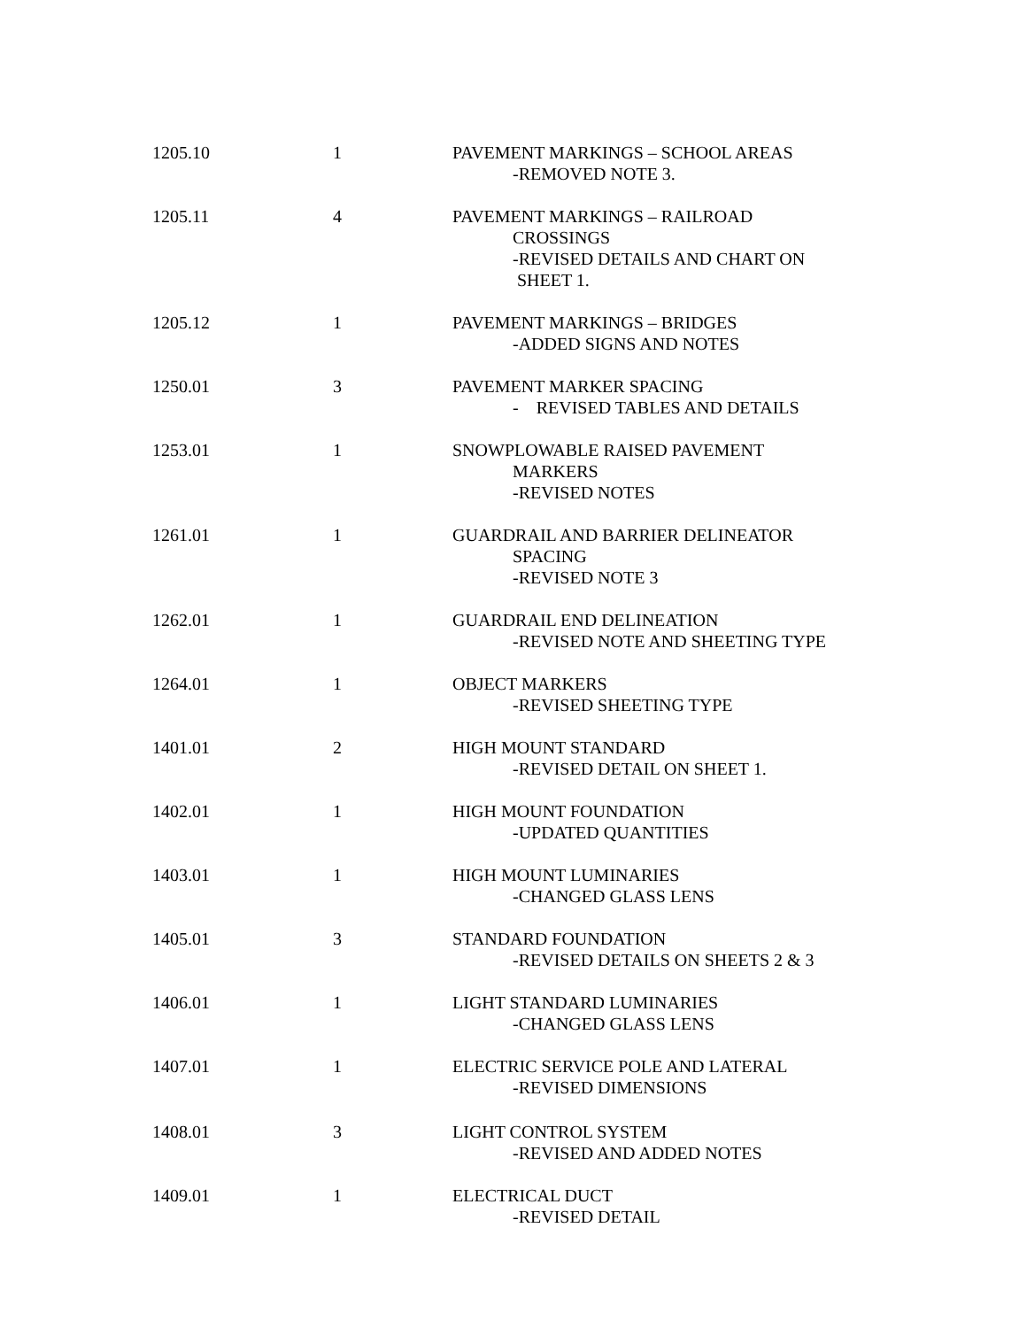| 1205.10 | 1 | PAVEMENT MARKINGS – SCHOOL AREAS -REMOVED NOTE 3. |
| 1205.11 | 4 | PAVEMENT MARKINGS – RAILROAD CROSSINGS -REVISED DETAILS AND CHART ON SHEET 1. |
| 1205.12 | 1 | PAVEMENT MARKINGS – BRIDGES -ADDED SIGNS AND NOTES |
| 1250.01 | 3 | PAVEMENT MARKER SPACING - REVISED TABLES AND DETAILS |
| 1253.01 | 1 | SNOWPLOWABLE RAISED PAVEMENT MARKERS -REVISED NOTES |
| 1261.01 | 1 | GUARDRAIL AND BARRIER DELINEATOR SPACING -REVISED NOTE 3 |
| 1262.01 | 1 | GUARDRAIL END DELINEATION -REVISED NOTE AND SHEETING TYPE |
| 1264.01 | 1 | OBJECT MARKERS -REVISED SHEETING TYPE |
| 1401.01 | 2 | HIGH MOUNT STANDARD -REVISED DETAIL ON SHEET 1. |
| 1402.01 | 1 | HIGH MOUNT FOUNDATION -UPDATED QUANTITIES |
| 1403.01 | 1 | HIGH MOUNT LUMINARIES -CHANGED GLASS LENS |
| 1405.01 | 3 | STANDARD FOUNDATION -REVISED DETAILS ON SHEETS 2 & 3 |
| 1406.01 | 1 | LIGHT STANDARD LUMINARIES -CHANGED GLASS LENS |
| 1407.01 | 1 | ELECTRIC SERVICE POLE AND LATERAL -REVISED DIMENSIONS |
| 1408.01 | 3 | LIGHT CONTROL SYSTEM -REVISED AND ADDED NOTES |
| 1409.01 | 1 | ELECTRICAL DUCT -REVISED DETAIL |